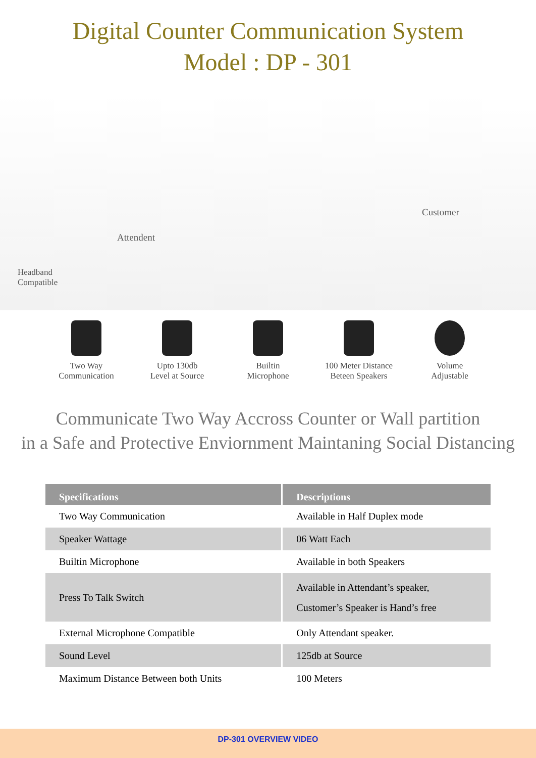Digital Counter Communication System
Model : DP - 301
Attendent
Customer
Headband
Compatible
Two Way
Communication
Upto 130db
Level at Source
Builtin
Microphone
100 Meter Distance
Beteen Speakers
Volume
Adjustable
Communicate Two Way Accross Counter or Wall partition
in a Safe and Protective Enviornment Maintaning Social Distancing
| Specifications | Descriptions |
| --- | --- |
| Two Way Communication | Available in Half Duplex mode |
| Speaker Wattage | 06 Watt Each |
| Builtin Microphone | Available in both Speakers |
| Press To Talk Switch | Available in Attendant’s speaker, Customer’s Speaker is Hand’s free |
| External Microphone Compatible | Only Attendant speaker. |
| Sound Level | 125db at Source |
| Maximum Distance Between both Units | 100 Meters |
DP-301 OVERVIEW VIDEO